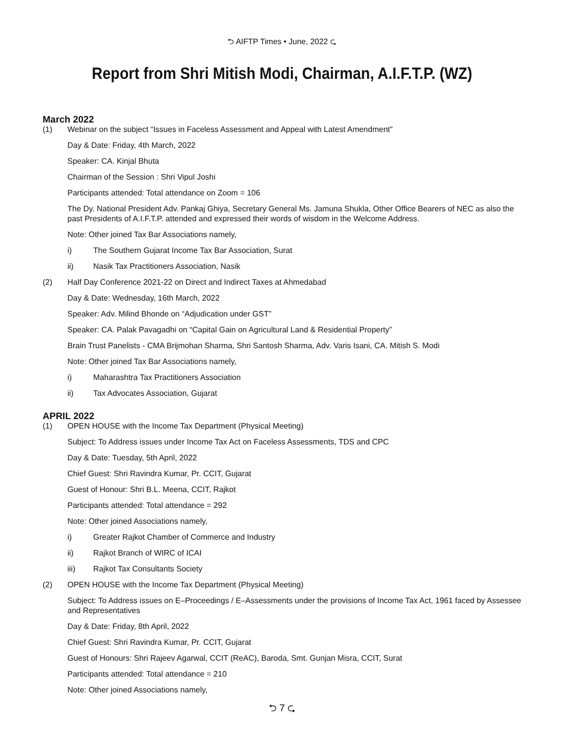⮌ AIFTP Times • June, 2022 ⮎
Report from Shri Mitish Modi, Chairman, A.I.F.T.P. (WZ)
March 2022
(1) Webinar on the subject “Issues in Faceless Assessment and Appeal with Latest Amendment”
Day & Date: Friday, 4th March, 2022
Speaker: CA. Kinjal Bhuta
Chairman of the Session : Shri Vipul Joshi
Participants attended: Total attendance on Zoom = 106
The Dy. National President Adv. Pankaj Ghiya, Secretary General Ms. Jamuna Shukla, Other Office Bearers of NEC as also the past Presidents of A.I.F.T.P. attended and expressed their words of wisdom in the Welcome Address.
Note: Other joined Tax Bar Associations namely,
i) The Southern Gujarat Income Tax Bar Association, Surat
ii) Nasik Tax Practitioners Association, Nasik
(2) Half Day Conference 2021-22 on Direct and Indirect Taxes at Ahmedabad
Day & Date: Wednesday, 16th March, 2022
Speaker: Adv. Milind Bhonde on “Adjudication under GST”
Speaker: CA. Palak Pavagadhi on “Capital Gain on Agricultural Land & Residential Property”
Brain Trust Panelists - CMA Brijmohan Sharma, Shri Santosh Sharma, Adv. Varis Isani, CA. Mitish S. Modi
Note: Other joined Tax Bar Associations namely,
i) Maharashtra Tax Practitioners Association
ii) Tax Advocates Association, Gujarat
APRIL 2022
(1) OPEN HOUSE with the Income Tax Department (Physical Meeting)
Subject: To Address issues under Income Tax Act on Faceless Assessments, TDS and CPC
Day & Date: Tuesday, 5th April, 2022
Chief Guest: Shri Ravindra Kumar, Pr. CCIT, Gujarat
Guest of Honour: Shri B.L. Meena, CCIT, Rajkot
Participants attended: Total attendance = 292
Note: Other joined Associations namely,
i) Greater Rajkot Chamber of Commerce and Industry
ii) Rajkot Branch of WIRC of ICAI
iii) Rajkot Tax Consultants Society
(2) OPEN HOUSE with the Income Tax Department (Physical Meeting)
Subject: To Address issues on E–Proceedings / E–Assessments under the provisions of Income Tax Act, 1961 faced by Assessee and Representatives
Day & Date: Friday, 8th April, 2022
Chief Guest: Shri Ravindra Kumar, Pr. CCIT, Gujarat
Guest of Honours: Shri Rajeev Agarwal, CCIT (ReAC), Baroda, Smt. Gunjan Misra, CCIT, Surat
Participants attended: Total attendance = 210
Note: Other joined Associations namely,
⮌ 7 ⮎